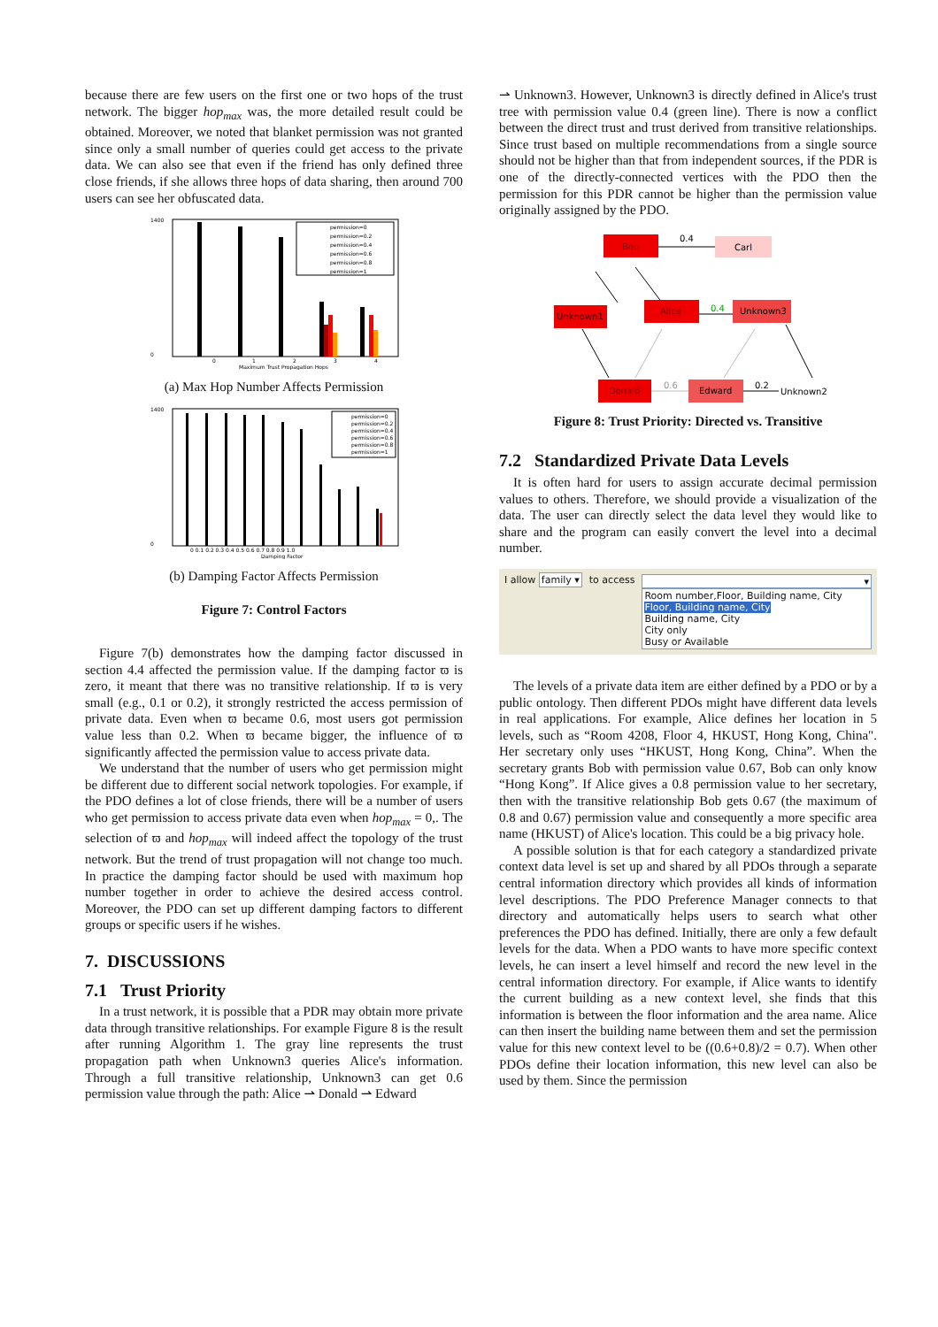because there are few users on the first one or two hops of the trust network. The bigger hop<sub>max</sub> was, the more detailed result could be obtained. Moreover, we noted that blanket permission was not granted since only a small number of queries could get access to the private data. We can also see that even if the friend has only defined three close friends, if she allows three hops of data sharing, then around 700 users can see her obfuscated data.
1400
0
permission=0
permission=0.2
permission=0.4
permission=0.6
permission=0.8
permission=1
0
1
2
3
4
Maximum Trust Propagation Hops
(a) Max Hop Number Affects Permission
1400
0
permission=0
permission=0.2
permission=0.4
permission=0.6
permission=0.8
permission=1
0 0.1 0.2 0.3 0.4 0.5 0.6 0.7 0.8 0.9 1.0
Damping Factor
(b) Damping Factor Affects Permission
Figure 7: Control Factors
Figure 7(b) demonstrates how the damping factor discussed in section 4.4 affected the permission value. If the damping factor ϖ is zero, it meant that there was no transitive relationship. If ϖ is very small (e.g., 0.1 or 0.2), it strongly restricted the access permission of private data. Even when ϖ became 0.6, most users got permission value less than 0.2. When ϖ became bigger, the influence of ϖ significantly affected the permission value to access private data.
We understand that the number of users who get permission might be different due to different social network topologies. For example, if the PDO defines a lot of close friends, there will be a number of users who get permission to access private data even when hop<sub>max</sub> = 0,. The selection of ϖ and hop<sub>max</sub> will indeed affect the topology of the trust network. But the trend of trust propagation will not change too much. In practice the damping factor should be used with maximum hop number together in order to achieve the desired access control. Moreover, the PDO can set up different damping factors to different groups or specific users if he wishes.
7. DISCUSSIONS
7.1 Trust Priority
In a trust network, it is possible that a PDR may obtain more private data through transitive relationships. For example Figure 8 is the result after running Algorithm 1. The gray line represents the trust propagation path when Unknown3 queries Alice's information. Through a full transitive relationship, Unknown3 can get 0.6 permission value through the path: Alice ⇀ Donald ⇀ Edward
⇀ Unknown3. However, Unknown3 is directly defined in Alice's trust tree with permission value 0.4 (green line). There is now a conflict between the direct trust and trust derived from transitive relationships. Since trust based on multiple recommendations from a single source should not be higher than that from independent sources, if the PDR is one of the directly-connected vertices with the PDO then the permission for this PDR cannot be higher than the permission value originally assigned by the PDO.
Bob
Carl
Unknown1
Alice
Unknown3
Donald
Edward
Unknown2
0.4
0.4
0.6
0.2
Figure 8: Trust Priority: Directed vs. Transitive
7.2 Standardized Private Data Levels
It is often hard for users to assign accurate decimal permission values to others. Therefore, we should provide a visualization of the data. The user can directly select the data level they would like to share and the program can easily convert the level into a decimal number.
I allow family ▾ to access
▾
Room number,Floor, Building name, City
Floor, Building name, City
Building name, City
City only
Busy or Available
The levels of a private data item are either defined by a PDO or by a public ontology. Then different PDOs might have different data levels in real applications. For example, Alice defines her location in 5 levels, such as “Room 4208, Floor 4, HKUST, Hong Kong, China". Her secretary only uses “HKUST, Hong Kong, China”. When the secretary grants Bob with permission value 0.67, Bob can only know “Hong Kong”. If Alice gives a 0.8 permission value to her secretary, then with the transitive relationship Bob gets 0.67 (the maximum of 0.8 and 0.67) permission value and consequently a more specific area name (HKUST) of Alice's location. This could be a big privacy hole.
A possible solution is that for each category a standardized private context data level is set up and shared by all PDOs through a separate central information directory which provides all kinds of information level descriptions. The PDO Preference Manager connects to that directory and automatically helps users to search what other preferences the PDO has defined. Initially, there are only a few default levels for the data. When a PDO wants to have more specific context levels, he can insert a level himself and record the new level in the central information directory. For example, if Alice wants to identify the current building as a new context level, she finds that this information is between the floor information and the area name. Alice can then insert the building name between them and set the permission value for this new context level to be ((0.6+0.8)/2 = 0.7). When other PDOs define their location information, this new level can also be used by them. Since the permission